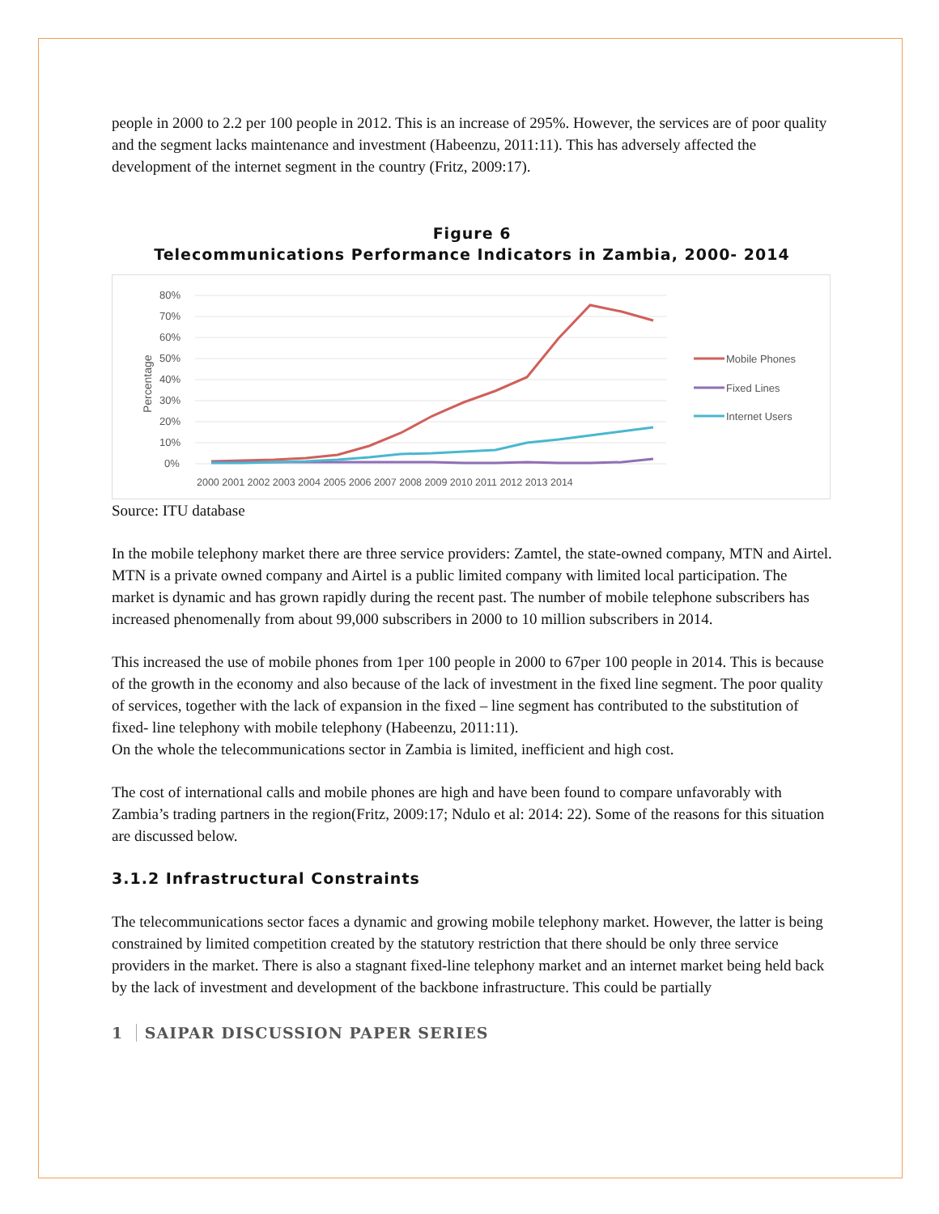people in 2000 to 2.2 per 100 people in 2012. This is an increase of 295%. However, the services are of poor quality and the segment lacks maintenance and investment (Habeenzu, 2011:11). This has adversely affected the development of the internet segment in the country (Fritz, 2009:17).
Figure 6
Telecommunications Performance Indicators in Zambia, 2000- 2014
80%
70%
60%
50%
40%
30%
20%
10%
0%
Percentage
2000 2001 2002 2003 2004 2005 2006 2007 2008 2009 2010 2011 2012 2013 2014
Mobile Phones
Fixed Lines
Internet Users
Source: ITU database
In the mobile telephony market there are three service providers: Zamtel, the state-owned company, MTN and Airtel. MTN is a private owned company and Airtel is a public limited company with limited local participation. The market is dynamic and has grown rapidly during the recent past. The number of mobile telephone subscribers has increased phenomenally from about 99,000 subscribers in 2000 to 10 million subscribers in 2014.
This increased the use of mobile phones from 1per 100 people in 2000 to 67per 100 people in 2014. This is because of the growth in the economy and also because of the lack of investment in the fixed line segment. The poor quality of services, together with the lack of expansion in the fixed – line segment has contributed to the substitution of fixed- line telephony with mobile telephony (Habeenzu, 2011:11).
On the whole the telecommunications sector in Zambia is limited, inefficient and high cost.
The cost of international calls and mobile phones are high and have been found to compare unfavorably with Zambia’s trading partners in the region(Fritz, 2009:17; Ndulo et al: 2014: 22). Some of the reasons for this situation are discussed below.
3.1.2 Infrastructural Constraints
The telecommunications sector faces a dynamic and growing mobile telephony market. However, the latter is being constrained by limited competition created by the statutory restriction that there should be only three service providers in the market. There is also a stagnant fixed-line telephony market and an internet market being held back by the lack of investment and development of the backbone infrastructure. This could be partially
1 SAIPAR DISCUSSION PAPER SERIES